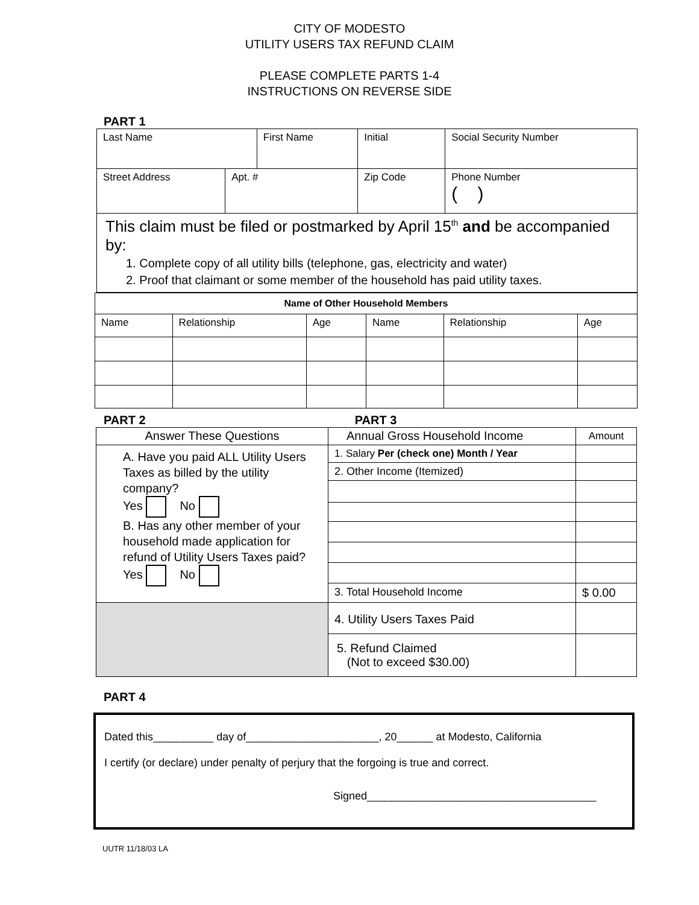CITY OF MODESTO
UTILITY USERS TAX REFUND CLAIM
PLEASE COMPLETE PARTS 1-4
INSTRUCTIONS ON REVERSE SIDE
PART 1
| Last Name | | First Name | | Initial | Social Security Number |
| Street Address | Apt. # | | Zip Code | | Phone Number ( ) |
| This claim must be filed or postmarked by April 15<sup>th</sup> and be accompanied by: 1. Complete copy of all utility bills (telephone, gas, electricity and water) 2. Proof that claimant or some member of the household has paid utility taxes. | | | | | |
| Name of Other Household Members | | | | | |
| --- | --- | --- | --- | --- | --- |
| Name | Relationship | Age | Name | Relationship | Age |
PART 2 PART 3
| Answer These Questions | Annual Gross Household Income | Amount |
| A. Have you paid ALL Utility Users Taxes as billed by the utility company? Yes No B. Has any other member of your household made application for refund of Utility Users Taxes paid? Yes No | 1. Salary Per (check one) Month / Year | |
| | 2. Other Income (Itemized) | |
| | 3. Total Household Income | $ 0.00 |
| | 4. Utility Users Taxes Paid | |
| | 5. Refund Claimed (Not to exceed $30.00) | |
PART 4
Dated this__________ day of______________________, 20______ at Modesto, California
I certify (or declare) under penalty of perjury that the forgoing is true and correct.
Signed______________________________________
UUTR 11/18/03 LA